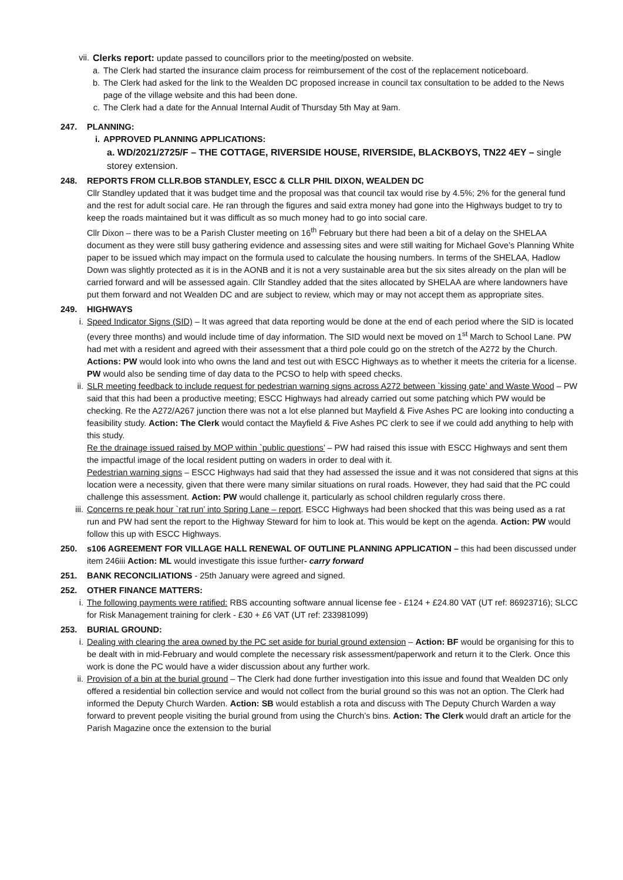vii. Clerks report: update passed to councillors prior to the meeting/posted on website.
a. The Clerk had started the insurance claim process for reimbursement of the cost of the replacement noticeboard.
b. The Clerk had asked for the link to the Wealden DC proposed increase in council tax consultation to be added to the News page of the village website and this had been done.
c. The Clerk had a date for the Annual Internal Audit of Thursday 5th May at 9am.
247. PLANNING:
i. APPROVED PLANNING APPLICATIONS:
a. WD/2021/2725/F – THE COTTAGE, RIVERSIDE HOUSE, RIVERSIDE, BLACKBOYS, TN22 4EY – single storey extension.
248. REPORTS FROM CLLR.BOB STANDLEY, ESCC & CLLR PHIL DIXON, WEALDEN DC
Cllr Standley updated that it was budget time and the proposal was that council tax would rise by 4.5%; 2% for the general fund and the rest for adult social care. He ran through the figures and said extra money had gone into the Highways budget to try to keep the roads maintained but it was difficult as so much money had to go into social care.
Cllr Dixon – there was to be a Parish Cluster meeting on 16<sup>th</sup> February but there had been a bit of a delay on the SHELAA document as they were still busy gathering evidence and assessing sites and were still waiting for Michael Gove’s Planning White paper to be issued which may impact on the formula used to calculate the housing numbers. In terms of the SHELAA, Hadlow Down was slightly protected as it is in the AONB and it is not a very sustainable area but the six sites already on the plan will be carried forward and will be assessed again. Cllr Standley added that the sites allocated by SHELAA are where landowners have put them forward and not Wealden DC and are subject to review, which may or may not accept them as appropriate sites.
249. HIGHWAYS
i. Speed Indicator Signs (SID) – It was agreed that data reporting would be done at the end of each period where the SID is located (every three months) and would include time of day information. The SID would next be moved on 1<sup>st</sup> March to School Lane. PW had met with a resident and agreed with their assessment that a third pole could go on the stretch of the A272 by the Church. Actions: PW would look into who owns the land and test out with ESCC Highways as to whether it meets the criteria for a license. PW would also be sending time of day data to the PCSO to help with speed checks.
ii. SLR meeting feedback to include request for pedestrian warning signs across A272 between `kissing gate’ and Waste Wood – PW said that this had been a productive meeting; ESCC Highways had already carried out some patching which PW would be checking. Re the A272/A267 junction there was not a lot else planned but Mayfield & Five Ashes PC are looking into conducting a feasibility study. Action: The Clerk would contact the Mayfield & Five Ashes PC clerk to see if we could add anything to help with this study.
Re the drainage issued raised by MOP within `public questions’ – PW had raised this issue with ESCC Highways and sent them the impactful image of the local resident putting on waders in order to deal with it.
Pedestrian warning signs – ESCC Highways had said that they had assessed the issue and it was not considered that signs at this location were a necessity, given that there were many similar situations on rural roads. However, they had said that the PC could challenge this assessment. Action: PW would challenge it, particularly as school children regularly cross there.
iii. Concerns re peak hour `rat run’ into Spring Lane – report. ESCC Highways had been shocked that this was being used as a rat run and PW had sent the report to the Highway Steward for him to look at. This would be kept on the agenda. Action: PW would follow this up with ESCC Highways.
250. s106 AGREEMENT FOR VILLAGE HALL RENEWAL OF OUTLINE PLANNING APPLICATION – this had been discussed under item 246iii Action: ML would investigate this issue further- carry forward
251. BANK RECONCILIATIONS - 25th January were agreed and signed.
252. OTHER FINANCE MATTERS:
i. The following payments were ratified: RBS accounting software annual license fee - £124 + £24.80 VAT (UT ref: 86923716); SLCC for Risk Management training for clerk - £30 + £6 VAT (UT ref: 233981099)
253. BURIAL GROUND:
i. Dealing with clearing the area owned by the PC set aside for burial ground extension – Action: BF would be organising for this to be dealt with in mid-February and would complete the necessary risk assessment/paperwork and return it to the Clerk. Once this work is done the PC would have a wider discussion about any further work.
ii. Provision of a bin at the burial ground – The Clerk had done further investigation into this issue and found that Wealden DC only offered a residential bin collection service and would not collect from the burial ground so this was not an option. The Clerk had informed the Deputy Church Warden. Action: SB would establish a rota and discuss with The Deputy Church Warden a way forward to prevent people visiting the burial ground from using the Church’s bins. Action: The Clerk would draft an article for the Parish Magazine once the extension to the burial